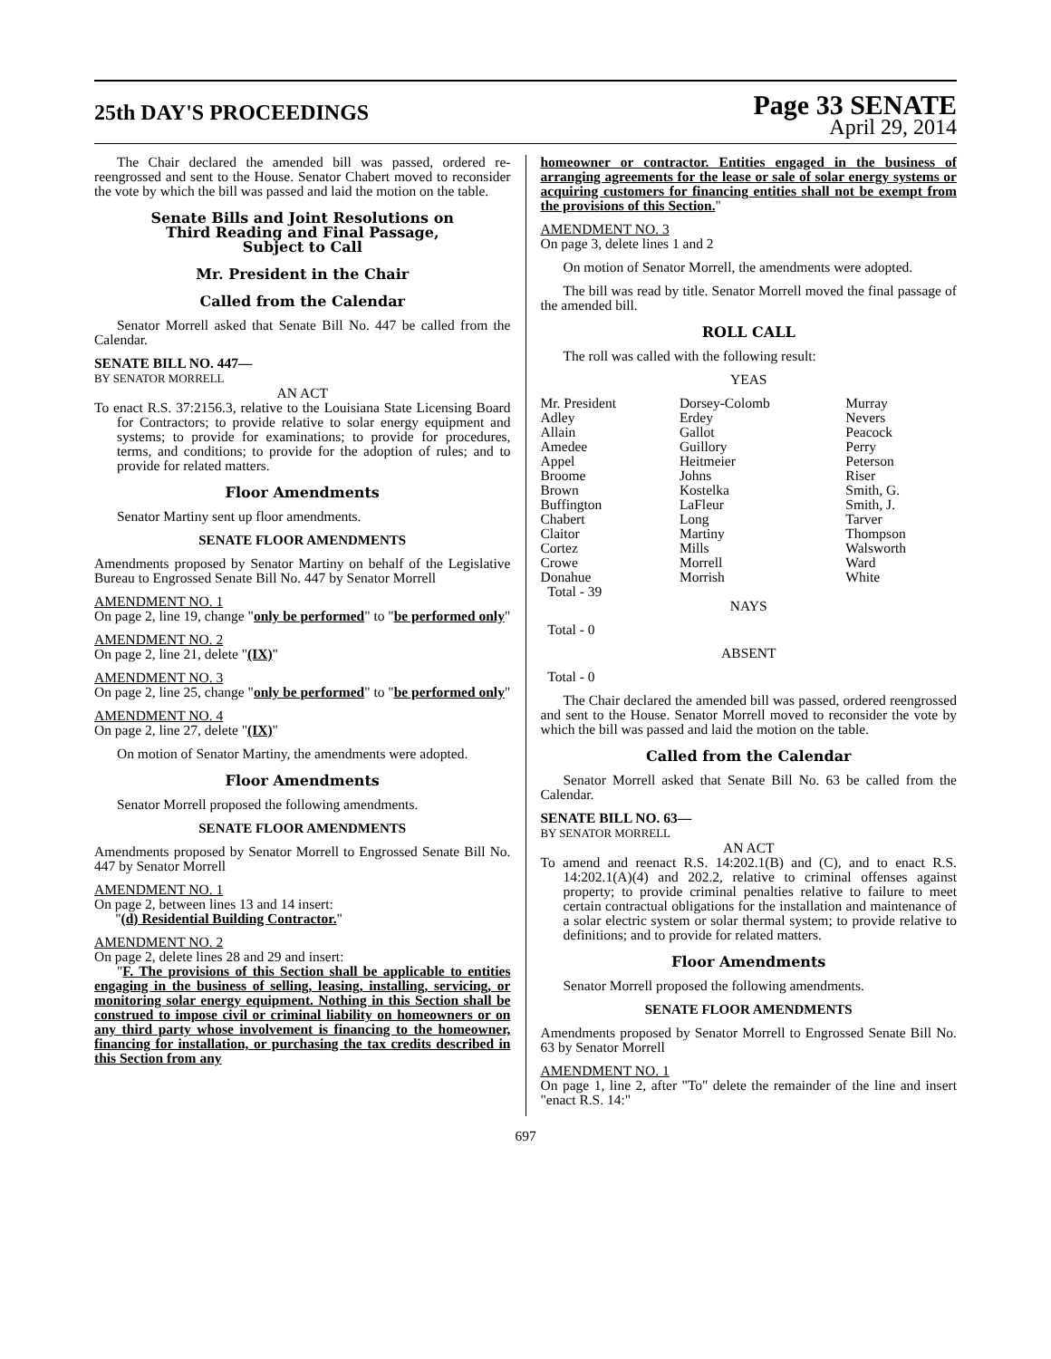25th DAY'S PROCEEDINGS
Page 33 SENATE
April 29, 2014
The Chair declared the amended bill was passed, ordered re-reengrossed and sent to the House. Senator Chabert moved to reconsider the vote by which the bill was passed and laid the motion on the table.
Senate Bills and Joint Resolutions on
Third Reading and Final Passage,
Subject to Call
Mr. President in the Chair
Called from the Calendar
Senator Morrell asked that Senate Bill No. 447 be called from the Calendar.
SENATE BILL NO. 447—
BY SENATOR MORRELL
AN ACT
To enact R.S. 37:2156.3, relative to the Louisiana State Licensing Board for Contractors; to provide relative to solar energy equipment and systems; to provide for examinations; to provide for procedures, terms, and conditions; to provide for the adoption of rules; and to provide for related matters.
Floor Amendments
Senator Martiny sent up floor amendments.
SENATE FLOOR AMENDMENTS
Amendments proposed by Senator Martiny on behalf of the Legislative Bureau to Engrossed Senate Bill No. 447 by Senator Morrell
AMENDMENT NO. 1
On page 2, line 19, change "only be performed" to "be performed only"
AMENDMENT NO. 2
On page 2, line 21, delete "(IX)"
AMENDMENT NO. 3
On page 2, line 25, change "only be performed" to "be performed only"
AMENDMENT NO. 4
On page 2, line 27, delete "(IX)"
On motion of Senator Martiny, the amendments were adopted.
Floor Amendments
Senator Morrell proposed the following amendments.
SENATE FLOOR AMENDMENTS
Amendments proposed by Senator Morrell to Engrossed Senate Bill No. 447 by Senator Morrell
AMENDMENT NO. 1
On page 2, between lines 13 and 14 insert:
"(d) Residential Building Contractor."
AMENDMENT NO. 2
On page 2, delete lines 28 and 29 and insert:
"F. The provisions of this Section shall be applicable to entities engaging in the business of selling, leasing, installing, servicing, or monitoring solar energy equipment. Nothing in this Section shall be construed to impose civil or criminal liability on homeowners or on any third party whose involvement is financing to the homeowner, financing for installation, or purchasing the tax credits described in this Section from any
homeowner or contractor. Entities engaged in the business of arranging agreements for the lease or sale of solar energy systems or acquiring customers for financing entities shall not be exempt from the provisions of this Section."
AMENDMENT NO. 3
On page 3, delete lines 1 and 2
On motion of Senator Morrell, the amendments were adopted.
The bill was read by title. Senator Morrell moved the final passage of the amended bill.
ROLL CALL
The roll was called with the following result:
YEAS
| Mr. President | Dorsey-Colomb | Murray |
| Adley | Erdey | Nevers |
| Allain | Gallot | Peacock |
| Amedee | Guillory | Perry |
| Appel | Heitmeier | Peterson |
| Broome | Johns | Riser |
| Brown | Kostelka | Smith, G. |
| Buffington | LaFleur | Smith, J. |
| Chabert | Long | Tarver |
| Claitor | Martiny | Thompson |
| Cortez | Mills | Walsworth |
| Crowe | Morrell | Ward |
| Donahue | Morrish | White |
| Total - 39 | | |
NAYS
Total - 0
ABSENT
Total - 0
The Chair declared the amended bill was passed, ordered reengrossed and sent to the House. Senator Morrell moved to reconsider the vote by which the bill was passed and laid the motion on the table.
Called from the Calendar
Senator Morrell asked that Senate Bill No. 63 be called from the Calendar.
SENATE BILL NO. 63—
BY SENATOR MORRELL
AN ACT
To amend and reenact R.S. 14:202.1(B) and (C), and to enact R.S. 14:202.1(A)(4) and 202.2, relative to criminal offenses against property; to provide criminal penalties relative to failure to meet certain contractual obligations for the installation and maintenance of a solar electric system or solar thermal system; to provide relative to definitions; and to provide for related matters.
Floor Amendments
Senator Morrell proposed the following amendments.
SENATE FLOOR AMENDMENTS
Amendments proposed by Senator Morrell to Engrossed Senate Bill No. 63 by Senator Morrell
AMENDMENT NO. 1
On page 1, line 2, after "To" delete the remainder of the line and insert "enact R.S. 14:"
697